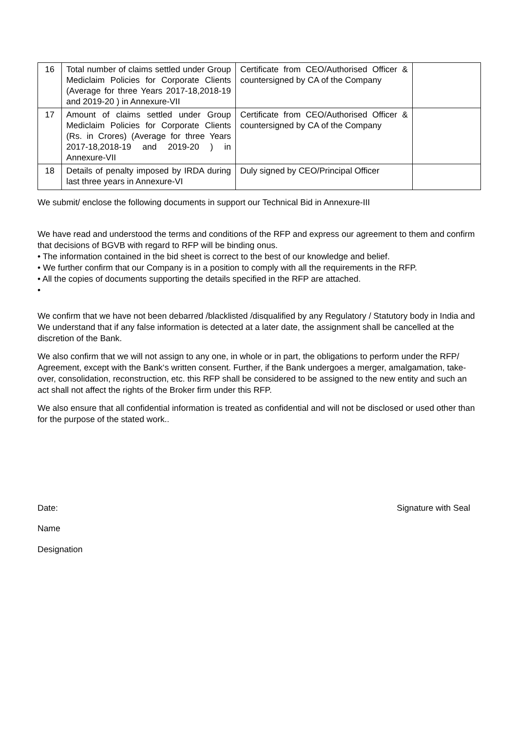| 16 | Total number of claims settled under Group Mediclaim Policies for Corporate Clients (Average for three Years 2017-18,2018-19 and 2019-20 ) in Annexure-VII | Certificate from CEO/Authorised Officer & countersigned by CA of the Company | |
| 17 | Amount of claims settled under Group Mediclaim Policies for Corporate Clients (Rs. in Crores) (Average for three Years 2017-18,2018-19 and 2019-20 ) in Annexure-VII | Certificate from CEO/Authorised Officer & countersigned by CA of the Company | |
| 18 | Details of penalty imposed by IRDA during last three years in Annexure-VI | Duly signed by CEO/Principal Officer | |
We submit/ enclose the following documents in support our Technical Bid in Annexure-III
We have read and understood the terms and conditions of the RFP and express our agreement to them and confirm that decisions of BGVB with regard to RFP will be binding onus.
• The information contained in the bid sheet is correct to the best of our knowledge and belief.
• We further confirm that our Company is in a position to comply with all the requirements in the RFP.
• All the copies of documents supporting the details specified in the RFP are attached.
•
We confirm that we have not been debarred /blacklisted /disqualified by any Regulatory / Statutory body in India and We understand that if any false information is detected at a later date, the assignment shall be cancelled at the discretion of the Bank.
We also confirm that we will not assign to any one, in whole or in part, the obligations to perform under the RFP/ Agreement, except with the Bank‘s written consent. Further, if the Bank undergoes a merger, amalgamation, take-over, consolidation, reconstruction, etc. this RFP shall be considered to be assigned to the new entity and such an act shall not affect the rights of the Broker firm under this RFP.
We also ensure that all confidential information is treated as confidential and will not be disclosed or used other than for the purpose of the stated work..
Date: Signature with Seal
Name
Designation